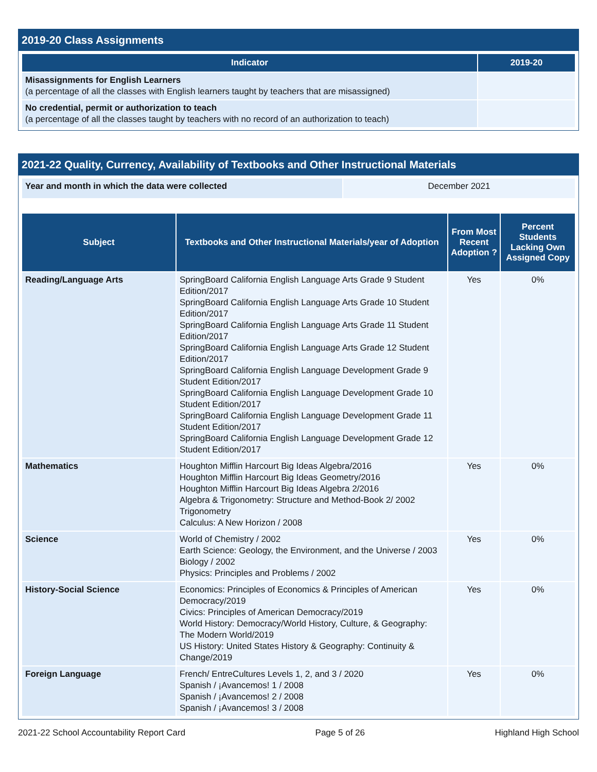2019-20 Class Assignments
| Indicator | 2019-20 |
| --- | --- |
| Misassignments for English Learners (a percentage of all the classes with English learners taught by teachers that are misassigned) | |
| No credential, permit or authorization to teach (a percentage of all the classes taught by teachers with no record of an authorization to teach) | |
2021-22 Quality, Currency, Availability of Textbooks and Other Instructional Materials
| Year and month in which the data were collected | December 2021 |
| Subject | Textbooks and Other Instructional Materials/year of Adoption | From Most Recent Adoption ? | Percent Students Lacking Own Assigned Copy |
| --- | --- | --- | --- |
| Reading/Language Arts | SpringBoard California English Language Arts Grade 9 Student Edition/2017 SpringBoard California English Language Arts Grade 10 Student Edition/2017 SpringBoard California English Language Arts Grade 11 Student Edition/2017 SpringBoard California English Language Arts Grade 12 Student Edition/2017 SpringBoard California English Language Development Grade 9 Student Edition/2017 SpringBoard California English Language Development Grade 10 Student Edition/2017 SpringBoard California English Language Development Grade 11 Student Edition/2017 SpringBoard California English Language Development Grade 12 Student Edition/2017 | Yes | 0% |
| Mathematics | Houghton Mifflin Harcourt Big Ideas Algebra/2016 Houghton Mifflin Harcourt Big Ideas Geometry/2016 Houghton Mifflin Harcourt Big Ideas Algebra 2/2016 Algebra & Trigonometry: Structure and Method-Book 2/ 2002 Trigonometry Calculus: A New Horizon / 2008 | Yes | 0% |
| Science | World of Chemistry / 2002 Earth Science: Geology, the Environment, and the Universe / 2003 Biology / 2002 Physics: Principles and Problems / 2002 | Yes | 0% |
| History-Social Science | Economics: Principles of Economics & Principles of American Democracy/2019 Civics: Principles of American Democracy/2019 World History: Democracy/World History, Culture, & Geography: The Modern World/2019 US History: United States History & Geography: Continuity & Change/2019 | Yes | 0% |
| Foreign Language | French/ EntreCultures Levels 1, 2, and 3 / 2020 Spanish / ¡Avancemos! 1 / 2008 Spanish / ¡Avancemos! 2 / 2008 Spanish / ¡Avancemos! 3 / 2008 | Yes | 0% |
2021-22 School Accountability Report Card Page 5 of 26 Highland High School